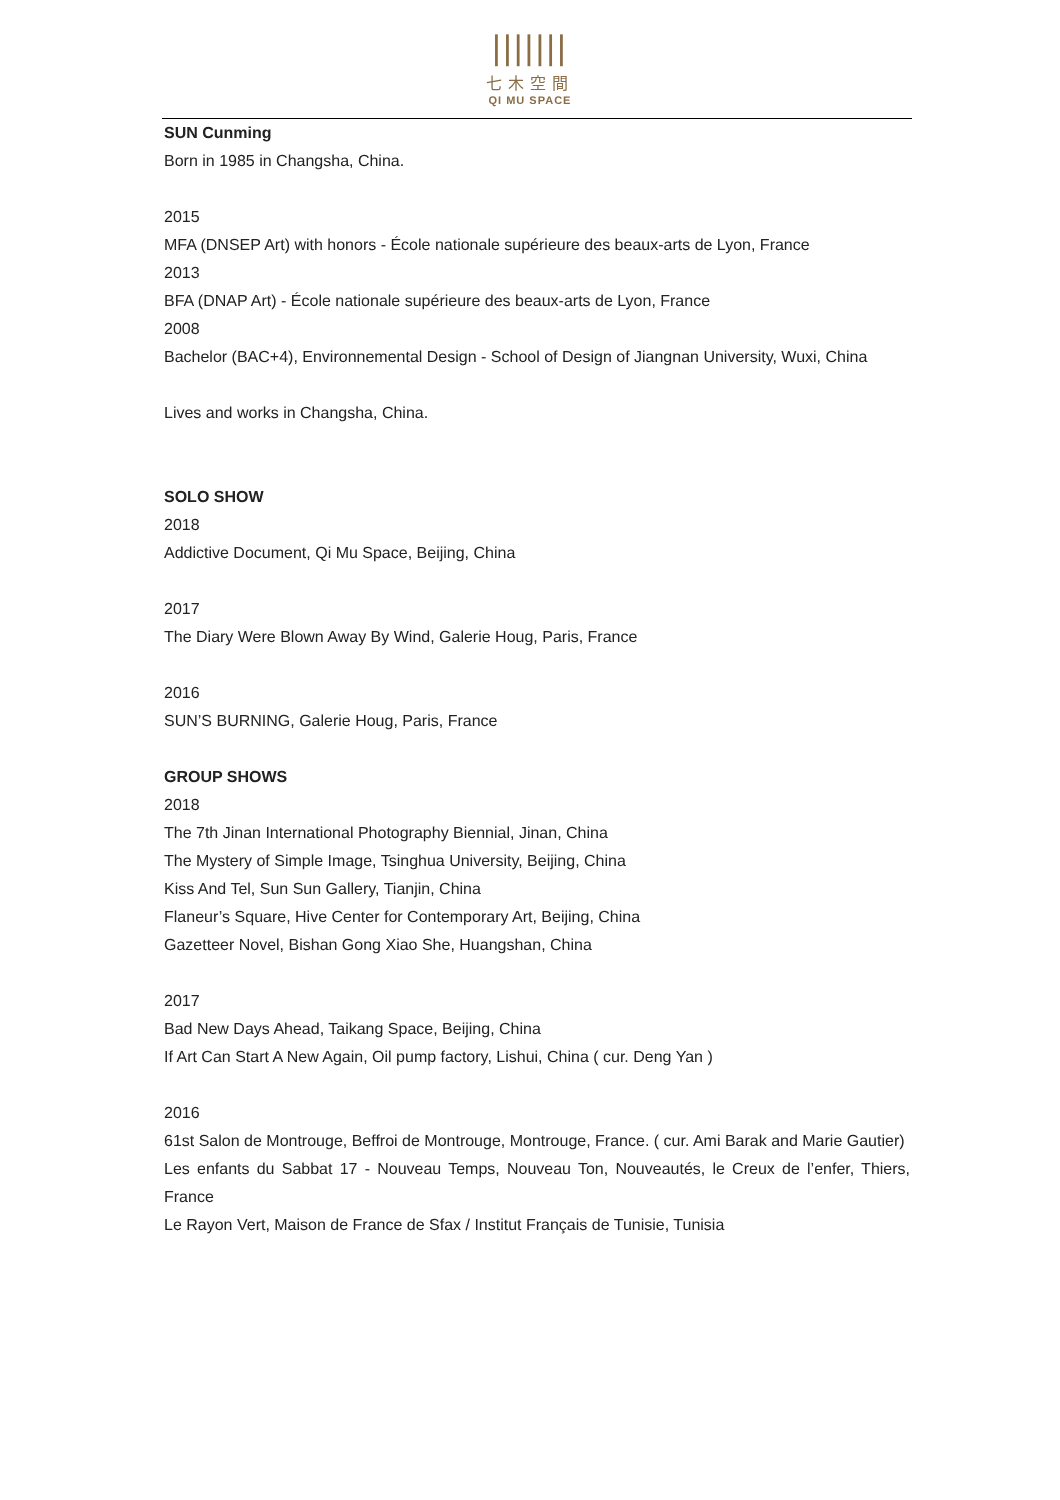|||||||
七木空間
QI MU SPACE
SUN Cunming
Born in 1985 in Changsha, China.
2015
MFA (DNSEP Art) with honors - École nationale supérieure des beaux-arts de Lyon, France
2013
BFA (DNAP Art) - École nationale supérieure des beaux-arts de Lyon, France
2008
Bachelor (BAC+4), Environnemental Design - School of Design of Jiangnan University, Wuxi, China
Lives and works in Changsha, China.
SOLO SHOW
2018
Addictive Document, Qi Mu Space, Beijing, China
2017
The Diary Were Blown Away By Wind, Galerie Houg, Paris, France
2016
SUN’S BURNING, Galerie Houg, Paris, France
GROUP SHOWS
2018
The 7th Jinan International Photography Biennial, Jinan, China
The Mystery of Simple Image, Tsinghua University, Beijing, China
Kiss And Tel, Sun Sun Gallery, Tianjin, China
Flaneur’s Square, Hive Center for Contemporary Art, Beijing, China
Gazetteer Novel, Bishan Gong Xiao She, Huangshan, China
2017
Bad New Days Ahead, Taikang Space, Beijing, China
If Art Can Start A New Again, Oil pump factory, Lishui, China ( cur. Deng Yan )
2016
61st Salon de Montrouge, Beffroi de Montrouge, Montrouge, France. ( cur. Ami Barak and Marie Gautier)
Les enfants du Sabbat 17 - Nouveau Temps, Nouveau Ton, Nouveautés, le Creux de l’enfer, Thiers, France
Le Rayon Vert, Maison de France de Sfax / Institut Français de Tunisie, Tunisia